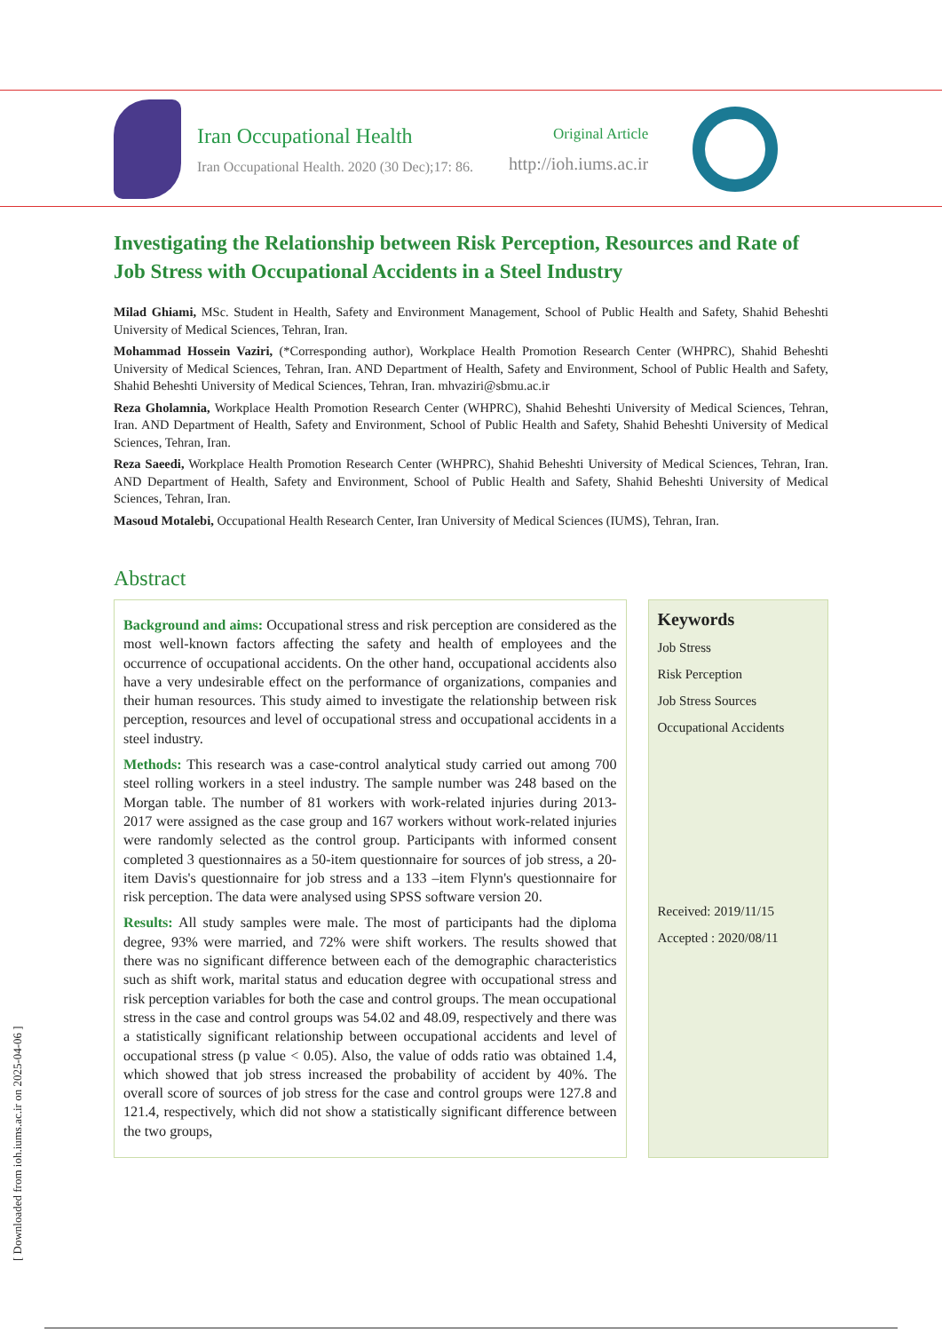Iran Occupational Health
Iran Occupational Health. 2020 (30 Dec);17: 86.
Original Article
http://ioh.iums.ac.ir
Investigating the Relationship between Risk Perception, Resources and Rate of Job Stress with Occupational Accidents in a Steel Industry
Milad Ghiami, MSc. Student in Health, Safety and Environment Management, School of Public Health and Safety, Shahid Beheshti University of Medical Sciences, Tehran, Iran.
Mohammad Hossein Vaziri, (*Corresponding author), Workplace Health Promotion Research Center (WHPRC), Shahid Beheshti University of Medical Sciences, Tehran, Iran. AND Department of Health, Safety and Environment, School of Public Health and Safety, Shahid Beheshti University of Medical Sciences, Tehran, Iran. mhvaziri@sbmu.ac.ir
Reza Gholamnia, Workplace Health Promotion Research Center (WHPRC), Shahid Beheshti University of Medical Sciences, Tehran, Iran. AND Department of Health, Safety and Environment, School of Public Health and Safety, Shahid Beheshti University of Medical Sciences, Tehran, Iran.
Reza Saeedi, Workplace Health Promotion Research Center (WHPRC), Shahid Beheshti University of Medical Sciences, Tehran, Iran. AND Department of Health, Safety and Environment, School of Public Health and Safety, Shahid Beheshti University of Medical Sciences, Tehran, Iran.
Masoud Motalebi, Occupational Health Research Center, Iran University of Medical Sciences (IUMS), Tehran, Iran.
Abstract
Background and aims: Occupational stress and risk perception are considered as the most well-known factors affecting the safety and health of employees and the occurrence of occupational accidents. On the other hand, occupational accidents also have a very undesirable effect on the performance of organizations, companies and their human resources. This study aimed to investigate the relationship between risk perception, resources and level of occupational stress and occupational accidents in a steel industry.
Methods: This research was a case-control analytical study carried out among 700 steel rolling workers in a steel industry. The sample number was 248 based on the Morgan table. The number of 81 workers with work-related injuries during 2013-2017 were assigned as the case group and 167 workers without work-related injuries were randomly selected as the control group. Participants with informed consent completed 3 questionnaires as a 50-item questionnaire for sources of job stress, a 20-item Davis's questionnaire for job stress and a 133 –item Flynn's questionnaire for risk perception. The data were analysed using SPSS software version 20.
Results: All study samples were male. The most of participants had the diploma degree, 93% were married, and 72% were shift workers. The results showed that there was no significant difference between each of the demographic characteristics such as shift work, marital status and education degree with occupational stress and risk perception variables for both the case and control groups. The mean occupational stress in the case and control groups was 54.02 and 48.09, respectively and there was a statistically significant relationship between occupational accidents and level of occupational stress (p value < 0.05). Also, the value of odds ratio was obtained 1.4, which showed that job stress increased the probability of accident by 40%. The overall score of sources of job stress for the case and control groups were 127.8 and 121.4, respectively, which did not show a statistically significant difference between the two groups,
Keywords
Job Stress
Risk Perception
Job Stress Sources
Occupational Accidents
Received: 2019/11/15
Accepted : 2020/08/11
[ Downloaded from ioh.iums.ac.ir on 2025-04-06 ]